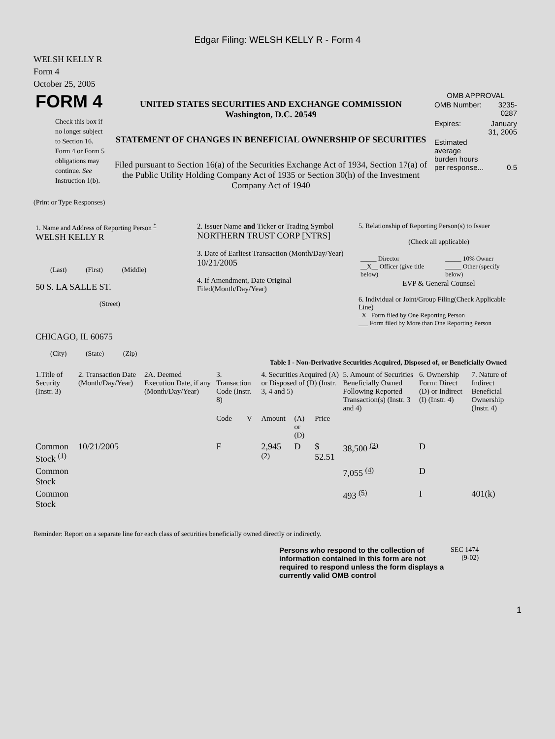Edgar Filing: WELSH KELLY R - Form 4
WELSH KELLY R
Form 4
October 25, 2005
| FORM 4 Check this box if no longer subject to Section 16. Form 4 or Form 5 obligations may continue. See Instruction 1(b). | UNITED STATES SECURITIES AND EXCHANGE COMMISSION Washington, D.C. 20549 STATEMENT OF CHANGES IN BENEFICIAL OWNERSHIP OF SECURITIES Filed pursuant to Section 16(a) of the Securities Exchange Act of 1934, Section 17(a) of the Public Utility Holding Company Act of 1935 or Section 30(h) of the Investment Company Act of 1940 | OMB APPROVAL / OMB Number: / 3235-0287 / / Expires: / January 31, 2005 / / Estimated average burden hours per response... / 0.5 / |
(Print or Type Responses)
| 1. Name and Address of Reporting Person <sup>*</sup> WELSH KELLY R (Last) (First) (Middle) 50 S. LA SALLE ST. (Street) CHICAGO, IL 60675 (City) (State) (Zip) | 2. Issuer Name and Ticker or Trading Symbol NORTHERN TRUST CORP [NTRS] 3. Date of Earliest Transaction (Month/Day/Year) 10/21/2005 4. If Amendment, Date Original Filed(Month/Day/Year) | 5. Relationship of Reporting Person(s) to Issuer (Check all applicable) / _____ Director __X__ Officer (give title below) / _____ 10% Owner _____ Other (specify below) / EVP & General Counsel 6. Individual or Joint/Group Filing(Check Applicable Line) _X_ Form filed by One Reporting Person ___ Form filed by More than One Reporting Person |
Table I - Non-Derivative Securities Acquired, Disposed of, or Beneficially Owned
| 1.Title of Security (Instr. 3) | 2. Transaction Date (Month/Day/Year) | 2A. Deemed Execution Date, if any (Month/Day/Year) | 3. Transaction Code (Instr. 8) | | 4. Securities Acquired (A) or Disposed of (D) (Instr. 3, 4 and 5) | | | 5. Amount of Securities Beneficially Owned Following Reported Transaction(s) (Instr. 3 and 4) | 6. Ownership Form: Direct (D) or Indirect (I) (Instr. 4) | 7. Nature of Indirect Beneficial Ownership (Instr. 4) |
| --- | --- | --- | --- | --- | --- | --- | --- | --- | --- | --- |
| | | | Code | V | Amount | (A) or (D) | Price | | | |
| Common Stock <sup>(1)</sup> | 10/21/2005 | | F | | 2,945 <sup>(2)</sup> | D | $ 52.51 | 38,500 <sup>(3)</sup> | D | |
| Common Stock | | | | | | | | 7,055 <sup>(4)</sup> | D | |
| Common Stock | | | | | | | | 493 <sup>(5)</sup> | I | 401(k) |
Reminder: Report on a separate line for each class of securities beneficially owned directly or indirectly.
| Persons who respond to the collection of information contained in this form are not required to respond unless the form displays a currently valid OMB control | SEC 1474 (9-02) |
1